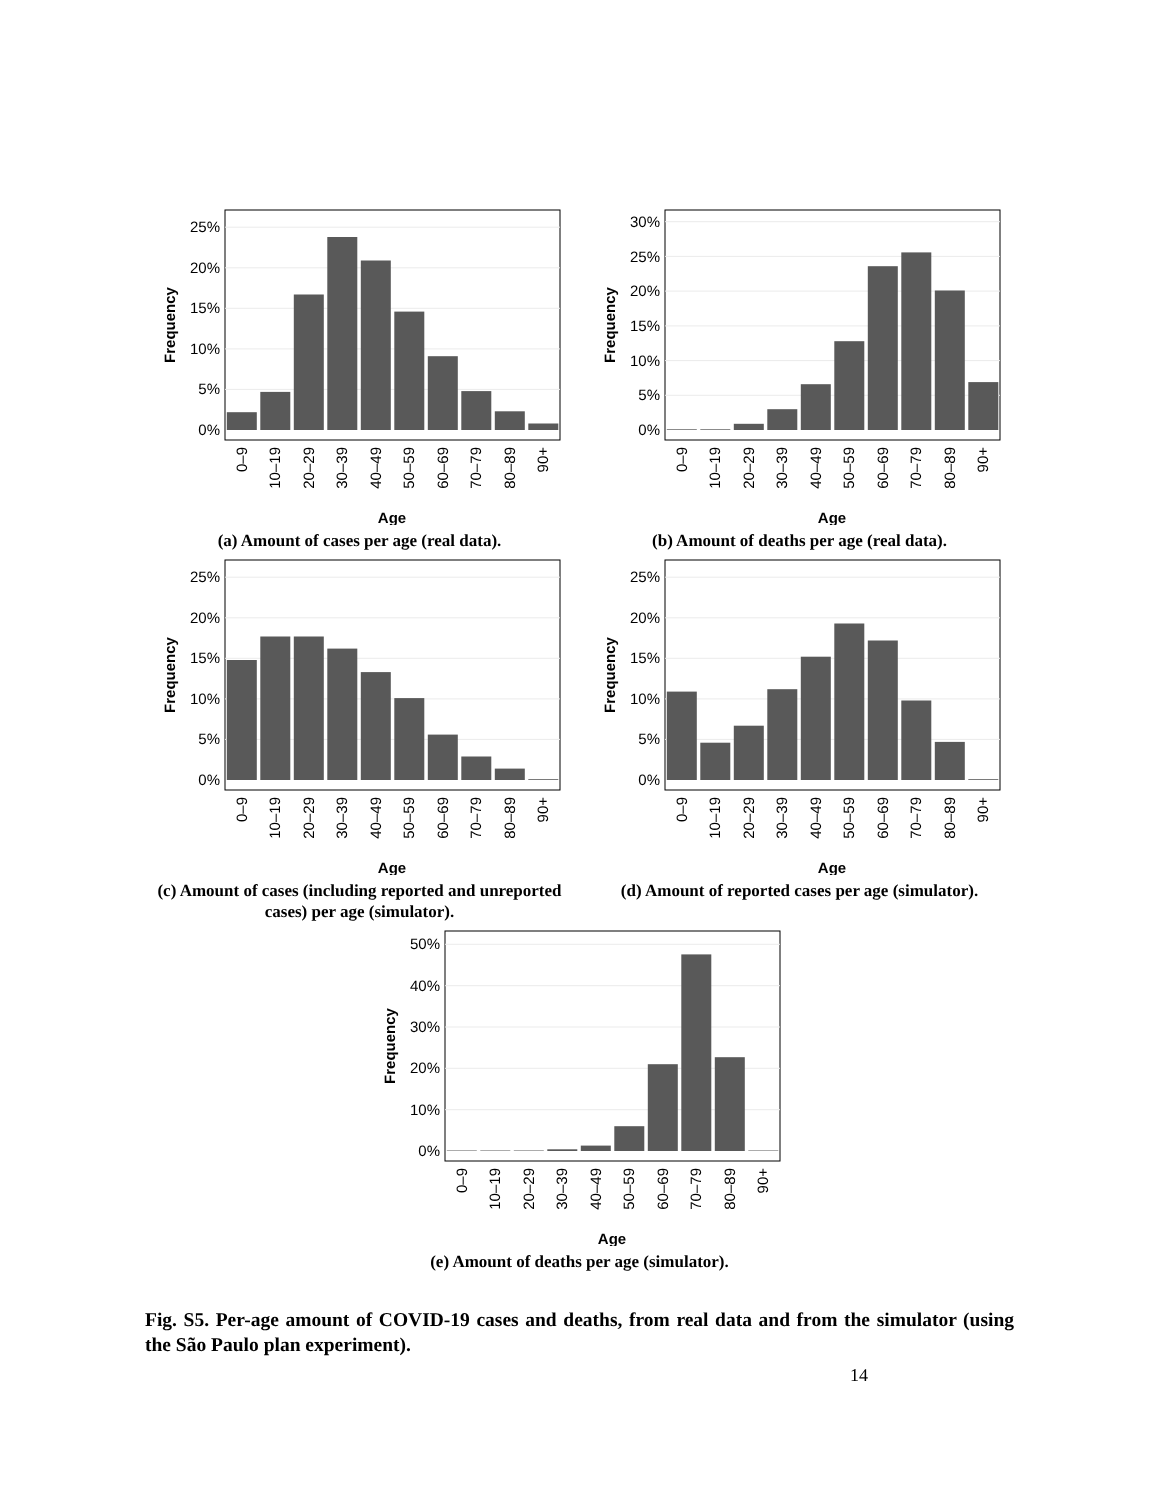0%
5%
10%
15%
20%
25%
0–9
10–19
20–29
30–39
40–49
50–59
60–69
70–79
80–89
90+
Age
Frequency
(a) Amount of cases per age (real data).
0%
5%
10%
15%
20%
25%
30%
0–9
10–19
20–29
30–39
40–49
50–59
60–69
70–79
80–89
90+
Age
Frequency
(b) Amount of deaths per age (real data).
0%
5%
10%
15%
20%
25%
0–9
10–19
20–29
30–39
40–49
50–59
60–69
70–79
80–89
90+
Age
Frequency
(c) Amount of cases (including reported and unreported cases) per age (simulator).
0%
5%
10%
15%
20%
25%
0–9
10–19
20–29
30–39
40–49
50–59
60–69
70–79
80–89
90+
Age
Frequency
(d) Amount of reported cases per age (simulator).
0%
10%
20%
30%
40%
50%
0–9
10–19
20–29
30–39
40–49
50–59
60–69
70–79
80–89
90+
Age
Frequency
(e) Amount of deaths per age (simulator).
Fig. S5. Per-age amount of COVID-19 cases and deaths, from real data and from the simulator (using the São Paulo plan experiment).
14